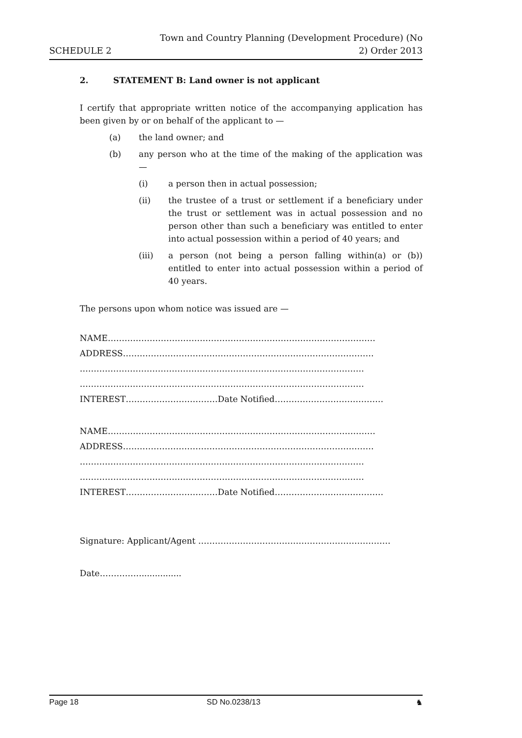SCHEDULE 2
Town and Country Planning (Development Procedure) (No
2) Order 2013
2. STATEMENT B: Land owner is not applicant
I certify that appropriate written notice of the accompanying application has been given by or on behalf of the applicant to —
(a) the land owner; and
(b) any person who at the time of the making of the application was —
(i) a person then in actual possession;
(ii) the trustee of a trust or settlement if a beneficiary under the trust or settlement was in actual possession and no person other than such a beneficiary was entitled to enter into actual possession within a period of 40 years; and
(iii) a person (not being a person falling within(a) or (b)) entitled to enter into actual possession within a period of 40 years.
The persons upon whom notice was issued are —
NAME……………………………………………………………………………………
ADDRESS………………………………………………………………………………
…………………………………………………………………………………………
…………………………………………………………………………………………
INTEREST……………………………Date Notified…………………………………
NAME……………………………………………………………………………………
ADDRESS………………………………………………………………………………
…………………………………………………………………………………………
…………………………………………………………………………………………
INTEREST……………………………Date Notified…………………………………
Signature: Applicant/Agent ……………………………………………………………
Date……………...............
Page 18 SD No.0238/13 ♞